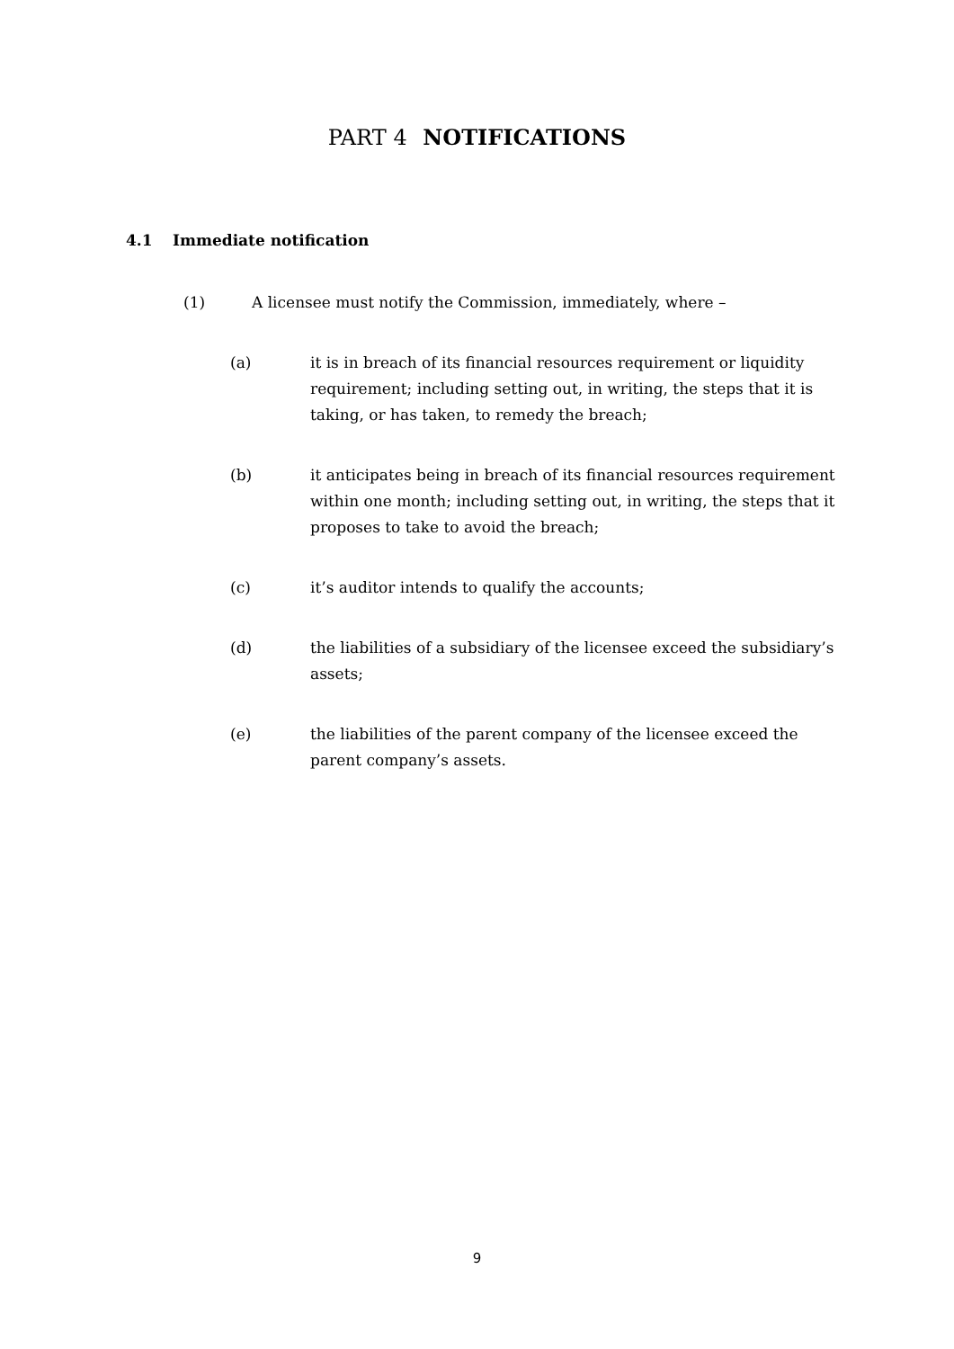PART 4 NOTIFICATIONS
4.1 Immediate notification
(1) A licensee must notify the Commission, immediately, where –
(a) it is in breach of its financial resources requirement or liquidity requirement; including setting out, in writing, the steps that it is taking, or has taken, to remedy the breach;
(b) it anticipates being in breach of its financial resources requirement within one month; including setting out, in writing, the steps that it proposes to take to avoid the breach;
(c) it’s auditor intends to qualify the accounts;
(d) the liabilities of a subsidiary of the licensee exceed the subsidiary’s assets;
(e) the liabilities of the parent company of the licensee exceed the parent company’s assets.
9